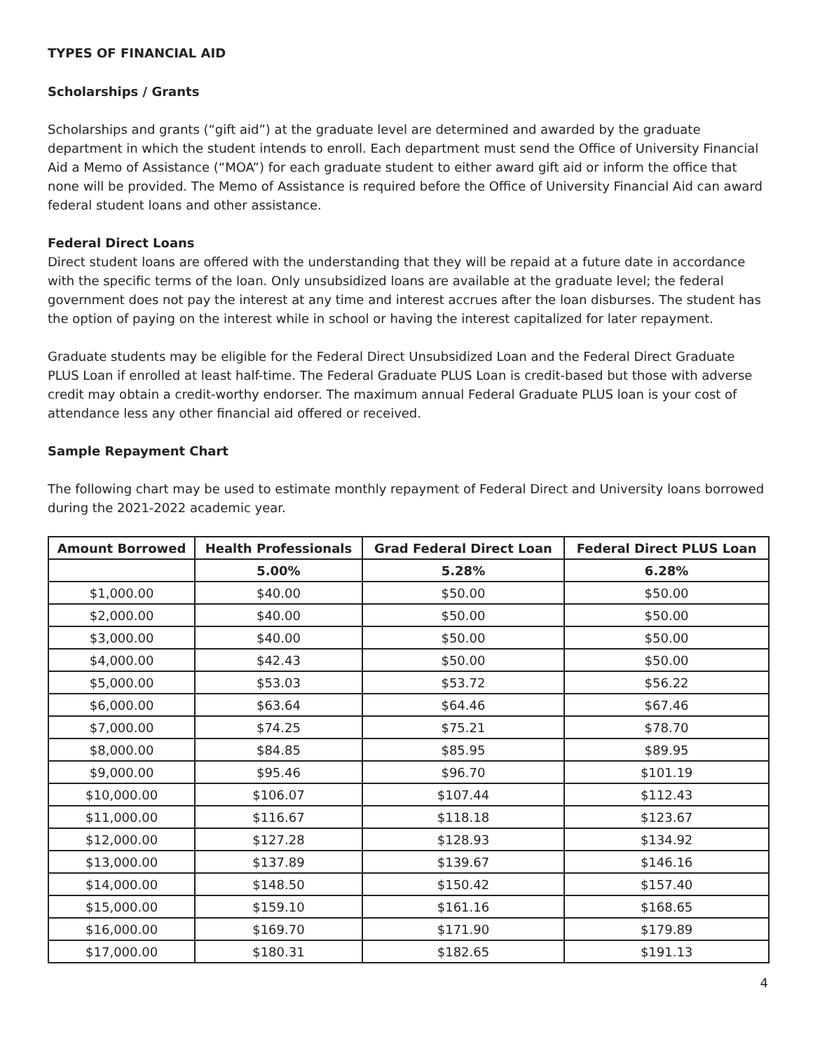TYPES OF FINANCIAL AID
Scholarships / Grants
Scholarships and grants (“gift aid”) at the graduate level are determined and awarded by the graduate department in which the student intends to enroll. Each department must send the Office of University Financial Aid a Memo of Assistance (“MOA”) for each graduate student to either award gift aid or inform the office that none will be provided. The Memo of Assistance is required before the Office of University Financial Aid can award federal student loans and other assistance.
Federal Direct Loans
Direct student loans are offered with the understanding that they will be repaid at a future date in accordance with the specific terms of the loan. Only unsubsidized loans are available at the graduate level; the federal government does not pay the interest at any time and interest accrues after the loan disburses. The student has the option of paying on the interest while in school or having the interest capitalized for later repayment.
Graduate students may be eligible for the Federal Direct Unsubsidized Loan and the Federal Direct Graduate PLUS Loan if enrolled at least half-time. The Federal Graduate PLUS Loan is credit-based but those with adverse credit may obtain a credit-worthy endorser. The maximum annual Federal Graduate PLUS loan is your cost of attendance less any other financial aid offered or received.
Sample Repayment Chart
The following chart may be used to estimate monthly repayment of Federal Direct and University loans borrowed during the 2021-2022 academic year.
| Amount Borrowed | Health Professionals | Grad Federal Direct Loan | Federal Direct PLUS Loan |
| --- | --- | --- | --- |
| | 5.00% | 5.28% | 6.28% |
| $1,000.00 | $40.00 | $50.00 | $50.00 |
| $2,000.00 | $40.00 | $50.00 | $50.00 |
| $3,000.00 | $40.00 | $50.00 | $50.00 |
| $4,000.00 | $42.43 | $50.00 | $50.00 |
| $5,000.00 | $53.03 | $53.72 | $56.22 |
| $6,000.00 | $63.64 | $64.46 | $67.46 |
| $7,000.00 | $74.25 | $75.21 | $78.70 |
| $8,000.00 | $84.85 | $85.95 | $89.95 |
| $9,000.00 | $95.46 | $96.70 | $101.19 |
| $10,000.00 | $106.07 | $107.44 | $112.43 |
| $11,000.00 | $116.67 | $118.18 | $123.67 |
| $12,000.00 | $127.28 | $128.93 | $134.92 |
| $13,000.00 | $137.89 | $139.67 | $146.16 |
| $14,000.00 | $148.50 | $150.42 | $157.40 |
| $15,000.00 | $159.10 | $161.16 | $168.65 |
| $16,000.00 | $169.70 | $171.90 | $179.89 |
| $17,000.00 | $180.31 | $182.65 | $191.13 |
4